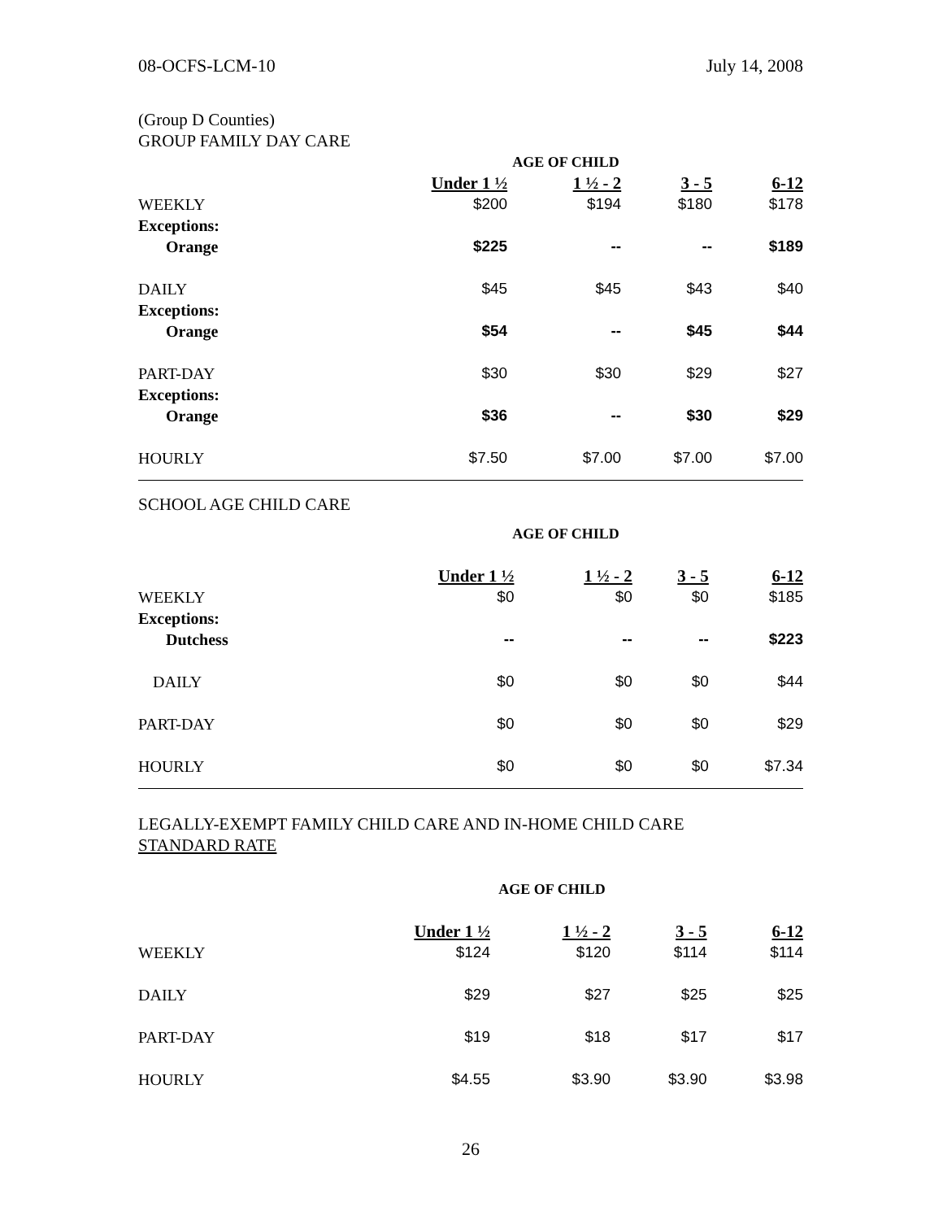08-OCFS-LCM-10 July 14, 2008
(Group D Counties)
GROUP FAMILY DAY CARE
| | AGE OF CHILD | | | |
| --- | --- | --- | --- | --- |
| | Under 1 ½ | 1 ½ - 2 | 3 - 5 | 6-12 |
| WEEKLY | $200 | $194 | $180 | $178 |
| Exceptions: | | | | |
| Orange | $225 | -- | -- | $189 |
| DAILY | $45 | $45 | $43 | $40 |
| Exceptions: | | | | |
| Orange | $54 | -- | $45 | $44 |
| PART-DAY | $30 | $30 | $29 | $27 |
| Exceptions: | | | | |
| Orange | $36 | -- | $30 | $29 |
| HOURLY | $7.50 | $7.00 | $7.00 | $7.00 |
SCHOOL AGE CHILD CARE
| | AGE OF CHILD | | | |
| --- | --- | --- | --- | --- |
| | Under 1 ½ | 1 ½ - 2 | 3 - 5 | 6-12 |
| WEEKLY | $0 | $0 | $0 | $185 |
| Exceptions: | | | | |
| Dutchess | -- | -- | -- | $223 |
| DAILY | $0 | $0 | $0 | $44 |
| PART-DAY | $0 | $0 | $0 | $29 |
| HOURLY | $0 | $0 | $0 | $7.34 |
LEGALLY-EXEMPT FAMILY CHILD CARE AND IN-HOME CHILD CARE
STANDARD RATE
| | AGE OF CHILD | | | |
| --- | --- | --- | --- | --- |
| | Under 1 ½ | 1 ½ - 2 | 3 - 5 | 6-12 |
| WEEKLY | $124 | $120 | $114 | $114 |
| DAILY | $29 | $27 | $25 | $25 |
| PART-DAY | $19 | $18 | $17 | $17 |
| HOURLY | $4.55 | $3.90 | $3.90 | $3.98 |
26